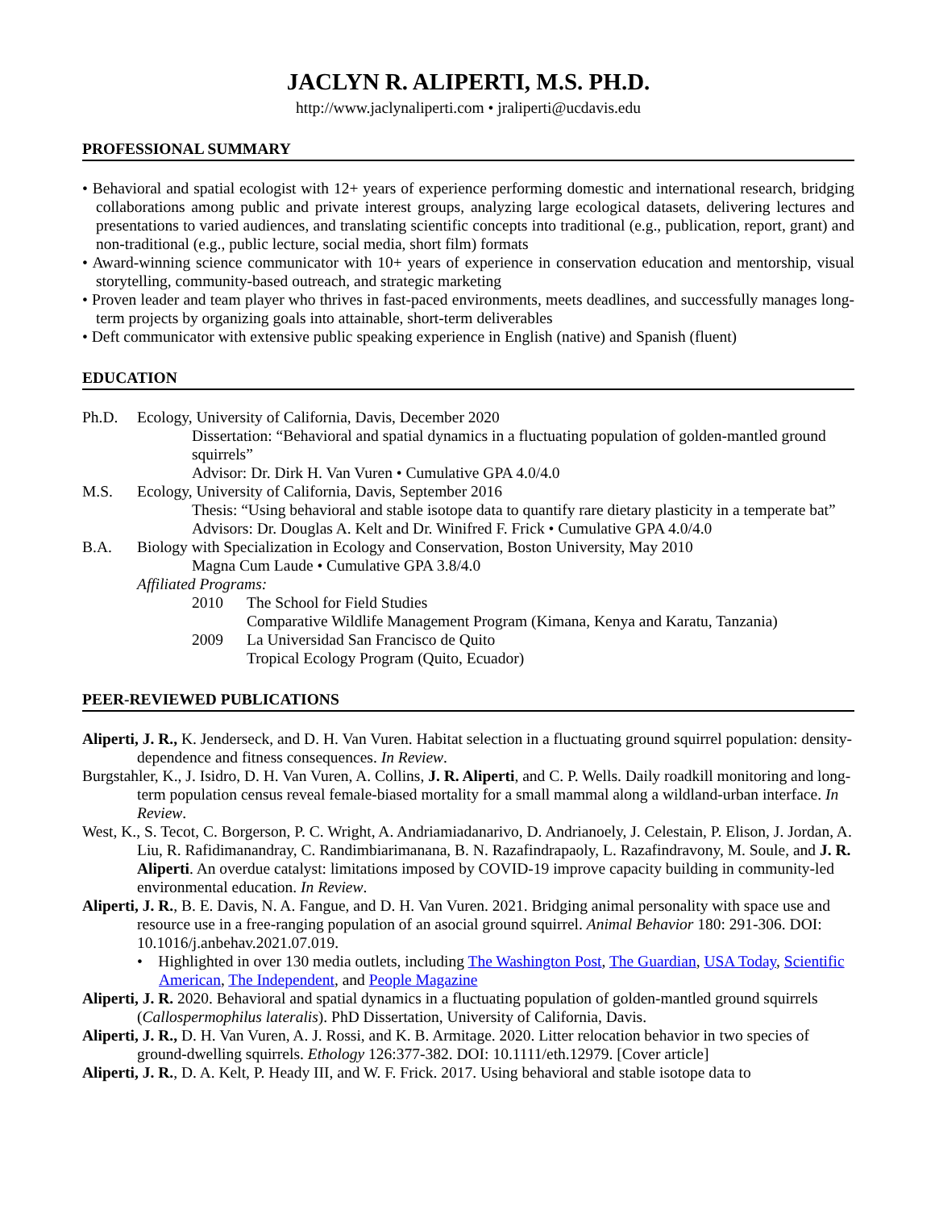JACLYN R. ALIPERTI, M.S. PH.D.
http://www.jaclynaliperti.com • jraliperti@ucdavis.edu
PROFESSIONAL SUMMARY
• Behavioral and spatial ecologist with 12+ years of experience performing domestic and international research, bridging collaborations among public and private interest groups, analyzing large ecological datasets, delivering lectures and presentations to varied audiences, and translating scientific concepts into traditional (e.g., publication, report, grant) and non-traditional (e.g., public lecture, social media, short film) formats
• Award-winning science communicator with 10+ years of experience in conservation education and mentorship, visual storytelling, community-based outreach, and strategic marketing
• Proven leader and team player who thrives in fast-paced environments, meets deadlines, and successfully manages long-term projects by organizing goals into attainable, short-term deliverables
• Deft communicator with extensive public speaking experience in English (native) and Spanish (fluent)
EDUCATION
Ph.D. Ecology, University of California, Davis, December 2020
Dissertation: “Behavioral and spatial dynamics in a fluctuating population of golden-mantled ground squirrels”
Advisor: Dr. Dirk H. Van Vuren • Cumulative GPA 4.0/4.0
M.S. Ecology, University of California, Davis, September 2016
Thesis: “Using behavioral and stable isotope data to quantify rare dietary plasticity in a temperate bat”
Advisors: Dr. Douglas A. Kelt and Dr. Winifred F. Frick • Cumulative GPA 4.0/4.0
B.A. Biology with Specialization in Ecology and Conservation, Boston University, May 2010
Magna Cum Laude • Cumulative GPA 3.8/4.0
Affiliated Programs:
2010 The School for Field Studies
Comparative Wildlife Management Program (Kimana, Kenya and Karatu, Tanzania)
2009 La Universidad San Francisco de Quito
Tropical Ecology Program (Quito, Ecuador)
PEER-REVIEWED PUBLICATIONS
Aliperti, J. R., K. Jenderseck, and D. H. Van Vuren. Habitat selection in a fluctuating ground squirrel population: density-dependence and fitness consequences. In Review.
Burgstahler, K., J. Isidro, D. H. Van Vuren, A. Collins, J. R. Aliperti, and C. P. Wells. Daily roadkill monitoring and long-term population census reveal female-biased mortality for a small mammal along a wildland-urban interface. In Review.
West, K., S. Tecot, C. Borgerson, P. C. Wright, A. Andriamiadanarivo, D. Andrianoely, J. Celestain, P. Elison, J. Jordan, A. Liu, R. Rafidimanandray, C. Randimbiarimanana, B. N. Razafindrapaoly, L. Razafindravony, M. Soule, and J. R. Aliperti. An overdue catalyst: limitations imposed by COVID-19 improve capacity building in community-led environmental education. In Review.
Aliperti, J. R., B. E. Davis, N. A. Fangue, and D. H. Van Vuren. 2021. Bridging animal personality with space use and resource use in a free-ranging population of an asocial ground squirrel. Animal Behavior 180: 291-306. DOI: 10.1016/j.anbehav.2021.07.019.
• Highlighted in over 130 media outlets, including The Washington Post, The Guardian, USA Today, Scientific American, The Independent, and People Magazine
Aliperti, J. R. 2020. Behavioral and spatial dynamics in a fluctuating population of golden-mantled ground squirrels (Callospermophilus lateralis). PhD Dissertation, University of California, Davis.
Aliperti, J. R., D. H. Van Vuren, A. J. Rossi, and K. B. Armitage. 2020. Litter relocation behavior in two species of ground-dwelling squirrels. Ethology 126:377-382. DOI: 10.1111/eth.12979. [Cover article]
Aliperti, J. R., D. A. Kelt, P. Heady III, and W. F. Frick. 2017. Using behavioral and stable isotope data to